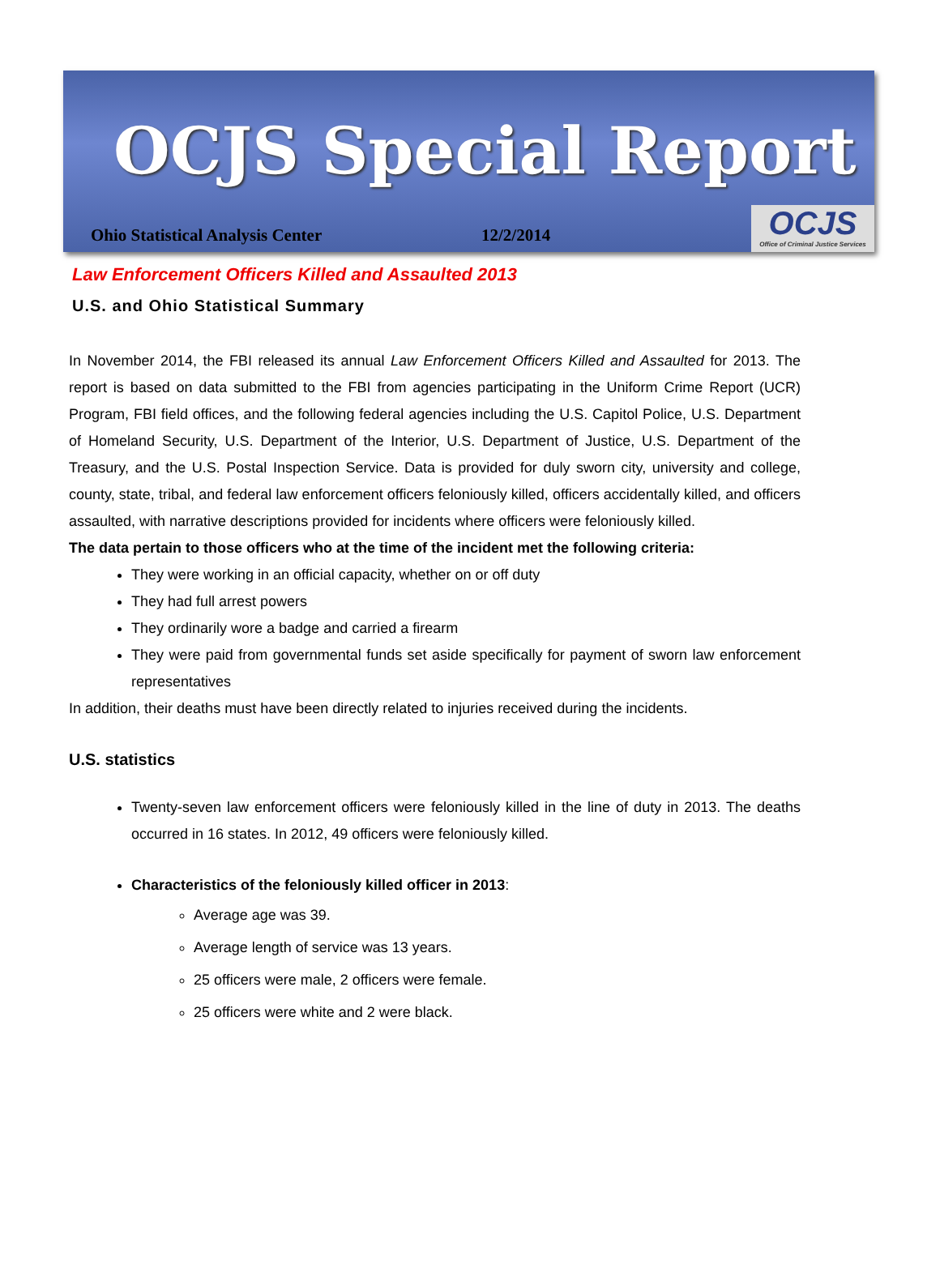OCJS Special Report
Ohio Statistical Analysis Center 12/2/2014
OCJS
Office of Criminal Justice Services
Law Enforcement Officers Killed and Assaulted 2013
U.S. and Ohio Statistical Summary
In November 2014, the FBI released its annual Law Enforcement Officers Killed and Assaulted for 2013. The report is based on data submitted to the FBI from agencies participating in the Uniform Crime Report (UCR) Program, FBI field offices, and the following federal agencies including the U.S. Capitol Police, U.S. Department of Homeland Security, U.S. Department of the Interior, U.S. Department of Justice, U.S. Department of the Treasury, and the U.S. Postal Inspection Service. Data is provided for duly sworn city, university and college, county, state, tribal, and federal law enforcement officers feloniously killed, officers accidentally killed, and officers assaulted, with narrative descriptions provided for incidents where officers were feloniously killed.
The data pertain to those officers who at the time of the incident met the following criteria:
They were working in an official capacity, whether on or off duty
They had full arrest powers
They ordinarily wore a badge and carried a firearm
They were paid from governmental funds set aside specifically for payment of sworn law enforcement representatives
In addition, their deaths must have been directly related to injuries received during the incidents.
U.S. statistics
Twenty-seven law enforcement officers were feloniously killed in the line of duty in 2013. The deaths occurred in 16 states. In 2012, 49 officers were feloniously killed.
Characteristics of the feloniously killed officer in 2013:
Average age was 39.
Average length of service was 13 years.
25 officers were male, 2 officers were female.
25 officers were white and 2 were black.